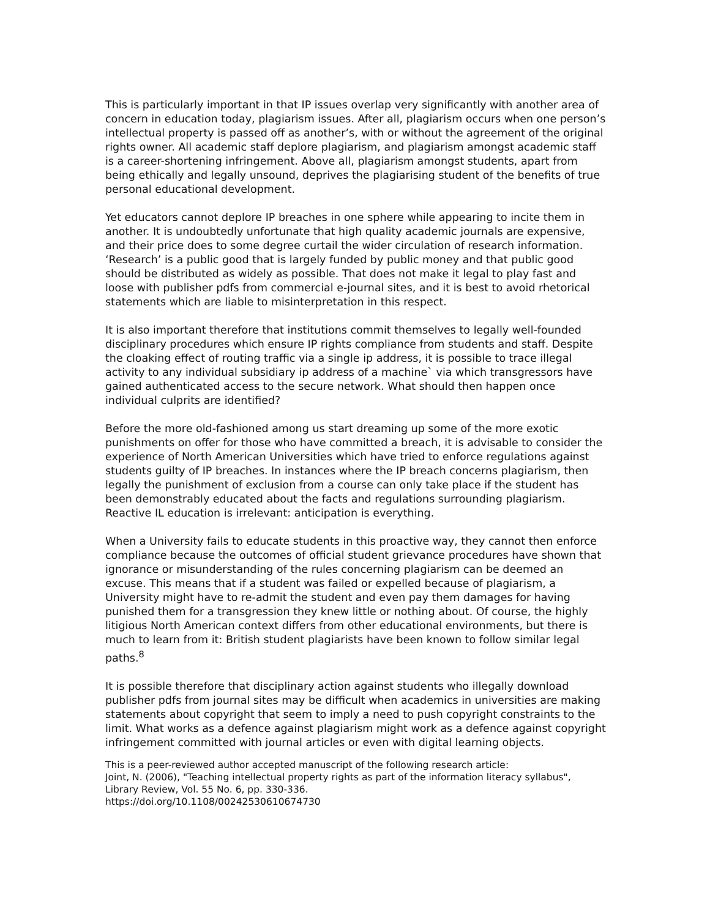This is particularly important in that IP issues overlap very significantly with another area of concern in education today, plagiarism issues. After all, plagiarism occurs when one person’s intellectual property is passed off as another’s, with or without the agreement of the original rights owner. All academic staff deplore plagiarism, and plagiarism amongst academic staff is a career-shortening infringement. Above all, plagiarism amongst students, apart from being ethically and legally unsound, deprives the plagiarising student of the benefits of true personal educational development.
Yet educators cannot deplore IP breaches in one sphere while appearing to incite them in another. It is undoubtedly unfortunate that high quality academic journals are expensive, and their price does to some degree curtail the wider circulation of research information. ‘Research’ is a public good that is largely funded by public money and that public good should be distributed as widely as possible. That does not make it legal to play fast and loose with publisher pdfs from commercial e-journal sites, and it is best to avoid rhetorical statements which are liable to misinterpretation in this respect.
It is also important therefore that institutions commit themselves to legally well-founded disciplinary procedures which ensure IP rights compliance from students and staff. Despite the cloaking effect of routing traffic via a single ip address, it is possible to trace illegal activity to any individual subsidiary ip address of a machine` via which transgressors have gained authenticated access to the secure network. What should then happen once individual culprits are identified?
Before the more old-fashioned among us start dreaming up some of the more exotic punishments on offer for those who have committed a breach, it is advisable to consider the experience of North American Universities which have tried to enforce regulations against students guilty of IP breaches. In instances where the IP breach concerns plagiarism, then legally the punishment of exclusion from a course can only take place if the student has been demonstrably educated about the facts and regulations surrounding plagiarism. Reactive IL education is irrelevant: anticipation is everything.
When a University fails to educate students in this proactive way, they cannot then enforce compliance because the outcomes of official student grievance procedures have shown that ignorance or misunderstanding of the rules concerning plagiarism can be deemed an excuse. This means that if a student was failed or expelled because of plagiarism, a University might have to re-admit the student and even pay them damages for having punished them for a transgression they knew little or nothing about. Of course, the highly litigious North American context differs from other educational environments, but there is much to learn from it: British student plagiarists have been known to follow similar legal paths.<sup>8</sup>
It is possible therefore that disciplinary action against students who illegally download publisher pdfs from journal sites may be difficult when academics in universities are making statements about copyright that seem to imply a need to push copyright constraints to the limit. What works as a defence against plagiarism might work as a defence against copyright infringement committed with journal articles or even with digital learning objects.
This is a peer-reviewed author accepted manuscript of the following research article:
Joint, N. (2006), "Teaching intellectual property rights as part of the information literacy syllabus", Library Review, Vol. 55 No. 6, pp. 330-336.
https://doi.org/10.1108/00242530610674730